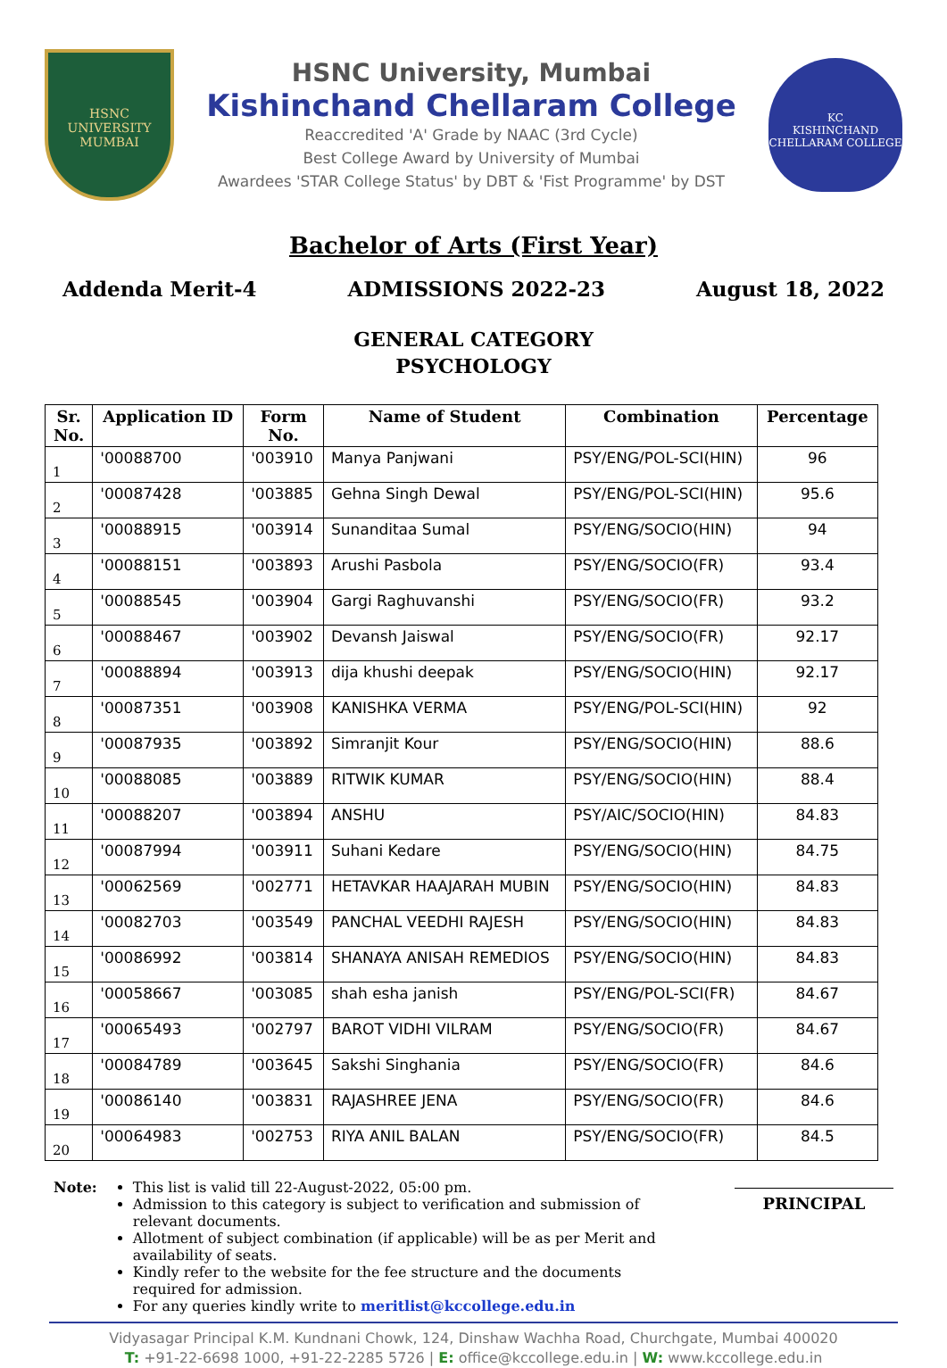HSNC
UNIVERSITY
MUMBAI
HSNC University, Mumbai
Kishinchand Chellaram College
Reaccredited 'A' Grade by NAAC (3rd Cycle)
Best College Award by University of Mumbai
Awardees 'STAR College Status' by DBT & 'Fist Programme' by DST
KC
KISHINCHAND CHELLARAM COLLEGE
Bachelor of Arts (First Year)
Addenda Merit-4 ADMISSIONS 2022-23 August 18, 2022
GENERAL CATEGORY
PSYCHOLOGY
| Sr. No. | Application ID | Form No. | Name of Student | Combination | Percentage |
| --- | --- | --- | --- | --- | --- |
| 1 | '00088700 | '003910 | Manya Panjwani | PSY/ENG/POL-SCI(HIN) | 96 |
| 2 | '00087428 | '003885 | Gehna Singh Dewal | PSY/ENG/POL-SCI(HIN) | 95.6 |
| 3 | '00088915 | '003914 | Sunanditaa Sumal | PSY/ENG/SOCIO(HIN) | 94 |
| 4 | '00088151 | '003893 | Arushi Pasbola | PSY/ENG/SOCIO(FR) | 93.4 |
| 5 | '00088545 | '003904 | Gargi Raghuvanshi | PSY/ENG/SOCIO(FR) | 93.2 |
| 6 | '00088467 | '003902 | Devansh Jaiswal | PSY/ENG/SOCIO(FR) | 92.17 |
| 7 | '00088894 | '003913 | dija khushi deepak | PSY/ENG/SOCIO(HIN) | 92.17 |
| 8 | '00087351 | '003908 | KANISHKA VERMA | PSY/ENG/POL-SCI(HIN) | 92 |
| 9 | '00087935 | '003892 | Simranjit Kour | PSY/ENG/SOCIO(HIN) | 88.6 |
| 10 | '00088085 | '003889 | RITWIK KUMAR | PSY/ENG/SOCIO(HIN) | 88.4 |
| 11 | '00088207 | '003894 | ANSHU | PSY/AIC/SOCIO(HIN) | 84.83 |
| 12 | '00087994 | '003911 | Suhani Kedare | PSY/ENG/SOCIO(HIN) | 84.75 |
| 13 | '00062569 | '002771 | HETAVKAR HAAJARAH MUBIN | PSY/ENG/SOCIO(HIN) | 84.83 |
| 14 | '00082703 | '003549 | PANCHAL VEEDHI RAJESH | PSY/ENG/SOCIO(HIN) | 84.83 |
| 15 | '00086992 | '003814 | SHANAYA ANISAH REMEDIOS | PSY/ENG/SOCIO(HIN) | 84.83 |
| 16 | '00058667 | '003085 | shah esha janish | PSY/ENG/POL-SCI(FR) | 84.67 |
| 17 | '00065493 | '002797 | BAROT VIDHI VILRAM | PSY/ENG/SOCIO(FR) | 84.67 |
| 18 | '00084789 | '003645 | Sakshi Singhania | PSY/ENG/SOCIO(FR) | 84.6 |
| 19 | '00086140 | '003831 | RAJASHREE JENA | PSY/ENG/SOCIO(FR) | 84.6 |
| 20 | '00064983 | '002753 | RIYA ANIL BALAN | PSY/ENG/SOCIO(FR) | 84.5 |
Note: This list is valid till 22-August-2022, 05:00 pm.
Admission to this category is subject to verification and submission of relevant documents.
Allotment of subject combination (if applicable) will be as per Merit and availability of seats.
Kindly refer to the website for the fee structure and the documents required for admission.
For any queries kindly write to meritlist@kccollege.edu.in
PRINCIPAL
Vidyasagar Principal K.M. Kundnani Chowk, 124, Dinshaw Wachha Road, Churchgate, Mumbai 400020
T: +91-22-6698 1000, +91-22-2285 5726 | E: office@kccollege.edu.in | W: www.kccollege.edu.in